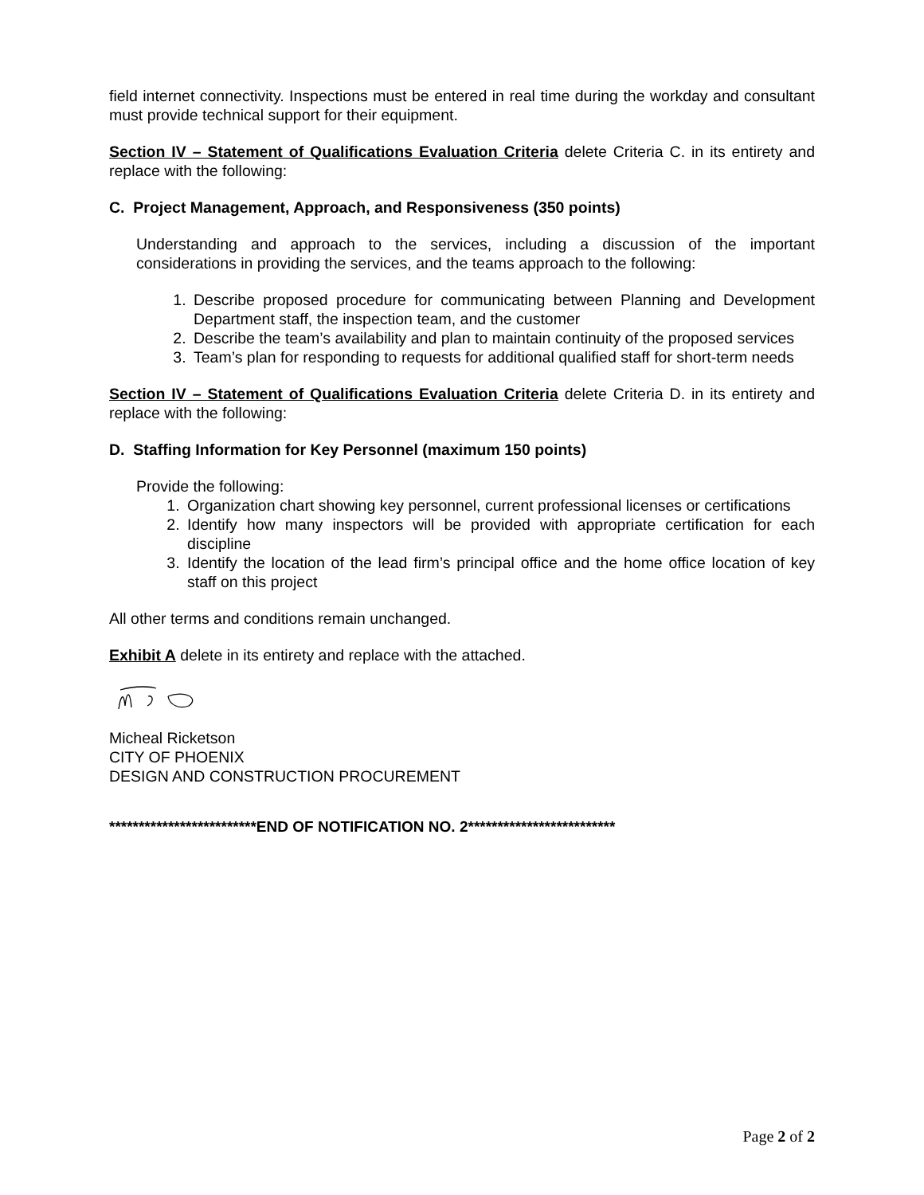field internet connectivity. Inspections must be entered in real time during the workday and consultant must provide technical support for their equipment.
Section IV – Statement of Qualifications Evaluation Criteria delete Criteria C. in its entirety and replace with the following:
C. Project Management, Approach, and Responsiveness (350 points)
Understanding and approach to the services, including a discussion of the important considerations in providing the services, and the teams approach to the following:
1. Describe proposed procedure for communicating between Planning and Development Department staff, the inspection team, and the customer
2. Describe the team’s availability and plan to maintain continuity of the proposed services
3. Team’s plan for responding to requests for additional qualified staff for short-term needs
Section IV – Statement of Qualifications Evaluation Criteria delete Criteria D. in its entirety and replace with the following:
D. Staffing Information for Key Personnel (maximum 150 points)
Provide the following:
1. Organization chart showing key personnel, current professional licenses or certifications
2. Identify how many inspectors will be provided with appropriate certification for each discipline
3. Identify the location of the lead firm’s principal office and the home office location of key staff on this project
All other terms and conditions remain unchanged.
Exhibit A delete in its entirety and replace with the attached.
Micheal Ricketson
CITY OF PHOENIX
DESIGN AND CONSTRUCTION PROCUREMENT
*************************END OF NOTIFICATION NO. 2*************************
Page 2 of 2